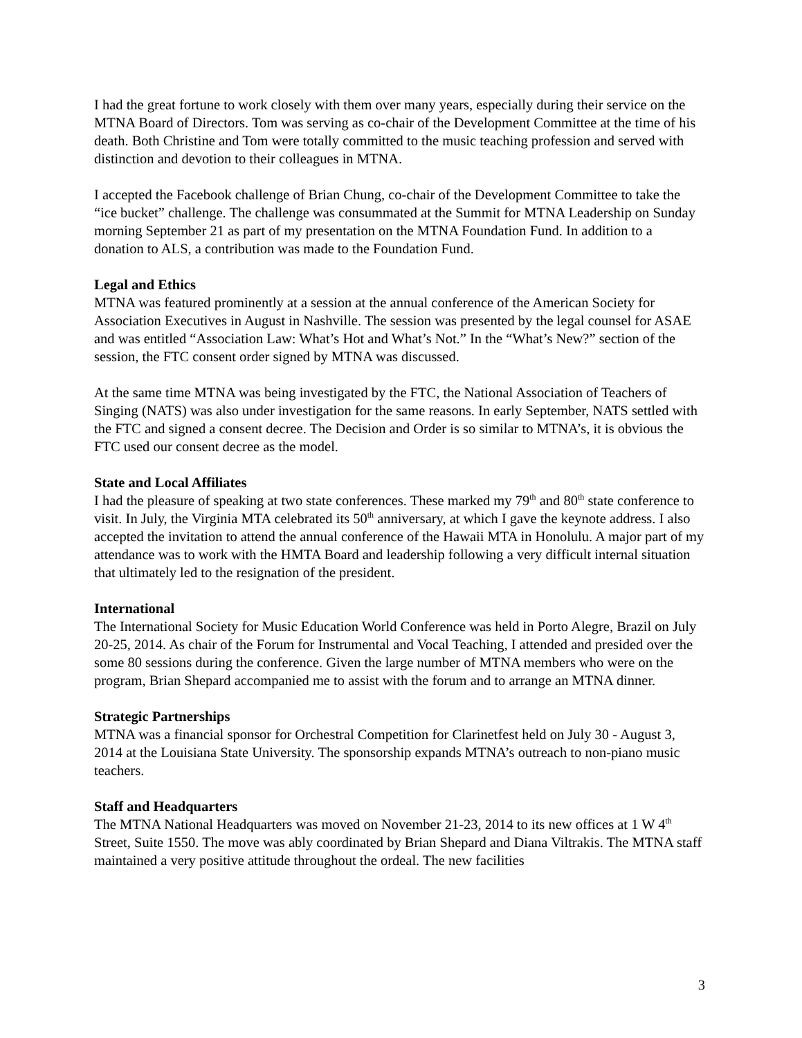I had the great fortune to work closely with them over many years, especially during their service on the MTNA Board of Directors. Tom was serving as co-chair of the Development Committee at the time of his death. Both Christine and Tom were totally committed to the music teaching profession and served with distinction and devotion to their colleagues in MTNA.
I accepted the Facebook challenge of Brian Chung, co-chair of the Development Committee to take the “ice bucket” challenge. The challenge was consummated at the Summit for MTNA Leadership on Sunday morning September 21 as part of my presentation on the MTNA Foundation Fund. In addition to a donation to ALS, a contribution was made to the Foundation Fund.
Legal and Ethics
MTNA was featured prominently at a session at the annual conference of the American Society for Association Executives in August in Nashville. The session was presented by the legal counsel for ASAE and was entitled “Association Law: What’s Hot and What’s Not.” In the “What’s New?” section of the session, the FTC consent order signed by MTNA was discussed.
At the same time MTNA was being investigated by the FTC, the National Association of Teachers of Singing (NATS) was also under investigation for the same reasons. In early September, NATS settled with the FTC and signed a consent decree. The Decision and Order is so similar to MTNA’s, it is obvious the FTC used our consent decree as the model.
State and Local Affiliates
I had the pleasure of speaking at two state conferences. These marked my 79<sup>th</sup> and 80<sup>th</sup> state conference to visit. In July, the Virginia MTA celebrated its 50<sup>th</sup> anniversary, at which I gave the keynote address. I also accepted the invitation to attend the annual conference of the Hawaii MTA in Honolulu. A major part of my attendance was to work with the HMTA Board and leadership following a very difficult internal situation that ultimately led to the resignation of the president.
International
The International Society for Music Education World Conference was held in Porto Alegre, Brazil on July 20-25, 2014. As chair of the Forum for Instrumental and Vocal Teaching, I attended and presided over the some 80 sessions during the conference. Given the large number of MTNA members who were on the program, Brian Shepard accompanied me to assist with the forum and to arrange an MTNA dinner.
Strategic Partnerships
MTNA was a financial sponsor for Orchestral Competition for Clarinetfest held on July 30 - August 3, 2014 at the Louisiana State University. The sponsorship expands MTNA’s outreach to non-piano music teachers.
Staff and Headquarters
The MTNA National Headquarters was moved on November 21-23, 2014 to its new offices at 1 W 4<sup>th</sup> Street, Suite 1550. The move was ably coordinated by Brian Shepard and Diana Viltrakis. The MTNA staff maintained a very positive attitude throughout the ordeal. The new facilities
3